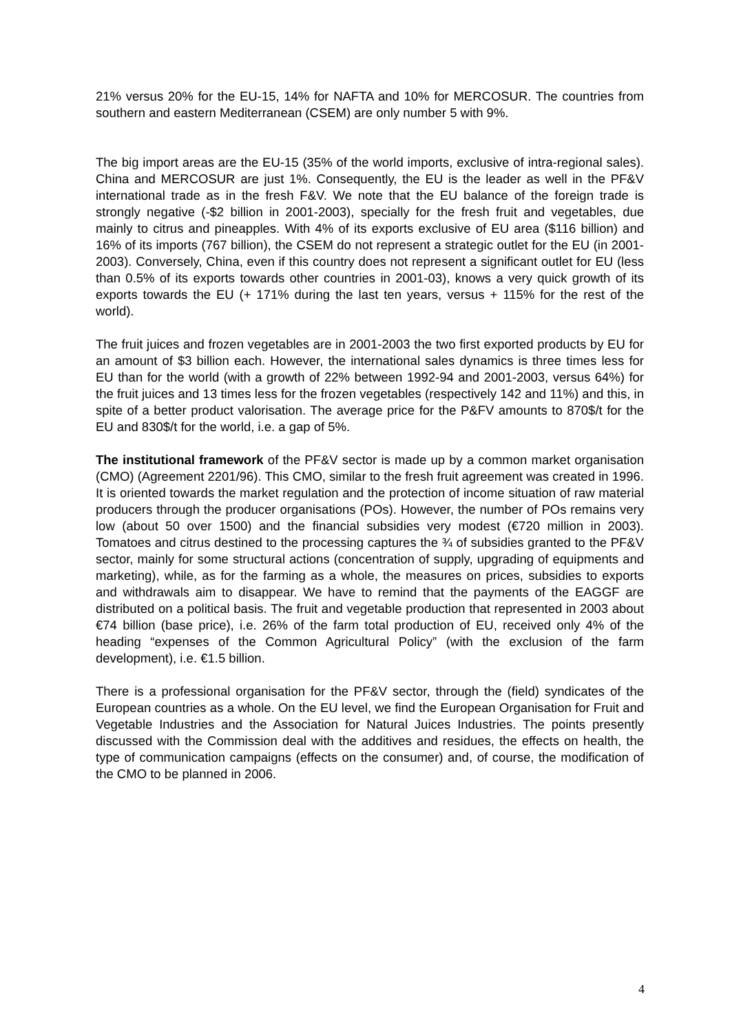21% versus 20% for the EU-15, 14% for NAFTA and 10% for MERCOSUR. The countries from southern and eastern Mediterranean (CSEM) are only number 5 with 9%.
The big import areas are the EU-15 (35% of the world imports, exclusive of intra-regional sales). China and MERCOSUR are just 1%. Consequently, the EU is the leader as well in the PF&V international trade as in the fresh F&V. We note that the EU balance of the foreign trade is strongly negative (-$2 billion in 2001-2003), specially for the fresh fruit and vegetables, due mainly to citrus and pineapples. With 4% of its exports exclusive of EU area ($116 billion) and 16% of its imports (767 billion), the CSEM do not represent a strategic outlet for the EU (in 2001-2003). Conversely, China, even if this country does not represent a significant outlet for EU (less than 0.5% of its exports towards other countries in 2001-03), knows a very quick growth of its exports towards the EU (+ 171% during the last ten years, versus + 115% for the rest of the world).
The fruit juices and frozen vegetables are in 2001-2003 the two first exported products by EU for an amount of $3 billion each. However, the international sales dynamics is three times less for EU than for the world (with a growth of 22% between 1992-94 and 2001-2003, versus 64%) for the fruit juices and 13 times less for the frozen vegetables (respectively 142 and 11%) and this, in spite of a better product valorisation. The average price for the P&FV amounts to 870$/t for the EU and 830$/t for the world, i.e. a gap of 5%.
The institutional framework of the PF&V sector is made up by a common market organisation (CMO) (Agreement 2201/96). This CMO, similar to the fresh fruit agreement was created in 1996. It is oriented towards the market regulation and the protection of income situation of raw material producers through the producer organisations (POs). However, the number of POs remains very low (about 50 over 1500) and the financial subsidies very modest (€720 million in 2003). Tomatoes and citrus destined to the processing captures the ¾ of subsidies granted to the PF&V sector, mainly for some structural actions (concentration of supply, upgrading of equipments and marketing), while, as for the farming as a whole, the measures on prices, subsidies to exports and withdrawals aim to disappear. We have to remind that the payments of the EAGGF are distributed on a political basis. The fruit and vegetable production that represented in 2003 about €74 billion (base price), i.e. 26% of the farm total production of EU, received only 4% of the heading “expenses of the Common Agricultural Policy” (with the exclusion of the farm development), i.e. €1.5 billion.
There is a professional organisation for the PF&V sector, through the (field) syndicates of the European countries as a whole. On the EU level, we find the European Organisation for Fruit and Vegetable Industries and the Association for Natural Juices Industries. The points presently discussed with the Commission deal with the additives and residues, the effects on health, the type of communication campaigns (effects on the consumer) and, of course, the modification of the CMO to be planned in 2006.
4